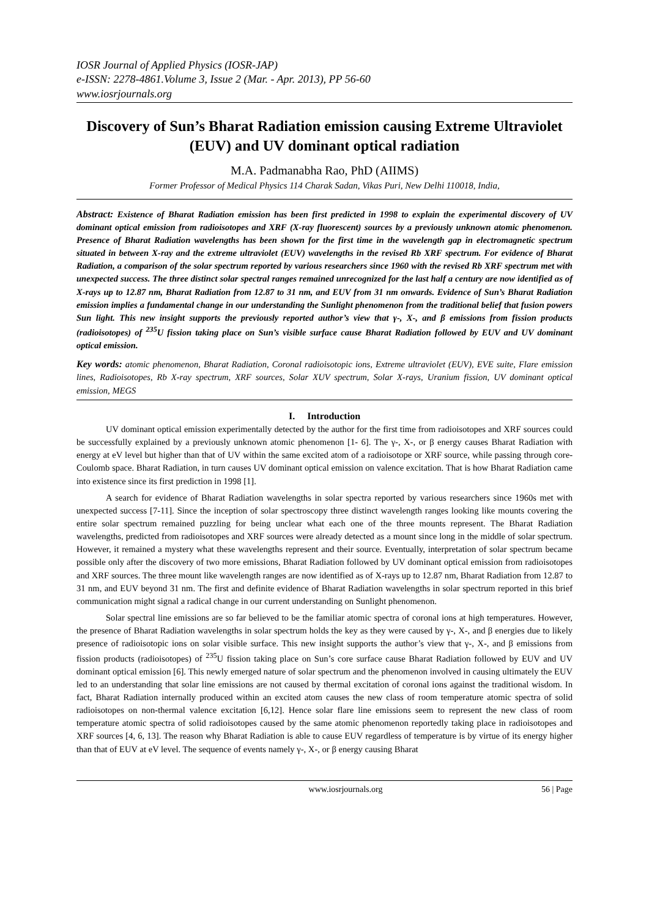IOSR Journal of Applied Physics (IOSR-JAP)
e-ISSN: 2278-4861.Volume 3, Issue 2 (Mar. - Apr. 2013), PP 56-60
www.iosrjournals.org
Discovery of Sun’s Bharat Radiation emission causing Extreme Ultraviolet (EUV) and UV dominant optical radiation
M.A. Padmanabha Rao, PhD (AIIMS)
Former Professor of Medical Physics 114 Charak Sadan, Vikas Puri, New Delhi 110018, India,
Abstract: Existence of Bharat Radiation emission has been first predicted in 1998 to explain the experimental discovery of UV dominant optical emission from radioisotopes and XRF (X-ray fluorescent) sources by a previously unknown atomic phenomenon. Presence of Bharat Radiation wavelengths has been shown for the first time in the wavelength gap in electromagnetic spectrum situated in between X-ray and the extreme ultraviolet (EUV) wavelengths in the revised Rb XRF spectrum. For evidence of Bharat Radiation, a comparison of the solar spectrum reported by various researchers since 1960 with the revised Rb XRF spectrum met with unexpected success. The three distinct solar spectral ranges remained unrecognized for the last half a century are now identified as of X-rays up to 12.87 nm, Bharat Radiation from 12.87 to 31 nm, and EUV from 31 nm onwards. Evidence of Sun’s Bharat Radiation emission implies a fundamental change in our understanding the Sunlight phenomenon from the traditional belief that fusion powers Sun light. This new insight supports the previously reported author’s view that γ-, X-, and β emissions from fission products (radioisotopes) of <sup>235</sup>U fission taking place on Sun’s visible surface cause Bharat Radiation followed by EUV and UV dominant optical emission.
Key words: atomic phenomenon, Bharat Radiation, Coronal radioisotopic ions, Extreme ultraviolet (EUV), EVE suite, Flare emission lines, Radioisotopes, Rb X-ray spectrum, XRF sources, Solar XUV spectrum, Solar X-rays, Uranium fission, UV dominant optical emission, MEGS
I. Introduction
UV dominant optical emission experimentally detected by the author for the first time from radioisotopes and XRF sources could be successfully explained by a previously unknown atomic phenomenon [1- 6]. The γ-, X-, or β energy causes Bharat Radiation with energy at eV level but higher than that of UV within the same excited atom of a radioisotope or XRF source, while passing through core-Coulomb space. Bharat Radiation, in turn causes UV dominant optical emission on valence excitation. That is how Bharat Radiation came into existence since its first prediction in 1998 [1].
A search for evidence of Bharat Radiation wavelengths in solar spectra reported by various researchers since 1960s met with unexpected success [7-11]. Since the inception of solar spectroscopy three distinct wavelength ranges looking like mounts covering the entire solar spectrum remained puzzling for being unclear what each one of the three mounts represent. The Bharat Radiation wavelengths, predicted from radioisotopes and XRF sources were already detected as a mount since long in the middle of solar spectrum. However, it remained a mystery what these wavelengths represent and their source. Eventually, interpretation of solar spectrum became possible only after the discovery of two more emissions, Bharat Radiation followed by UV dominant optical emission from radioisotopes and XRF sources. The three mount like wavelength ranges are now identified as of X-rays up to 12.87 nm, Bharat Radiation from 12.87 to 31 nm, and EUV beyond 31 nm. The first and definite evidence of Bharat Radiation wavelengths in solar spectrum reported in this brief communication might signal a radical change in our current understanding on Sunlight phenomenon.
Solar spectral line emissions are so far believed to be the familiar atomic spectra of coronal ions at high temperatures. However, the presence of Bharat Radiation wavelengths in solar spectrum holds the key as they were caused by γ-, X-, and β energies due to likely presence of radioisotopic ions on solar visible surface. This new insight supports the author’s view that γ-, X-, and β emissions from fission products (radioisotopes) of <sup>235</sup>U fission taking place on Sun’s core surface cause Bharat Radiation followed by EUV and UV dominant optical emission [6]. This newly emerged nature of solar spectrum and the phenomenon involved in causing ultimately the EUV led to an understanding that solar line emissions are not caused by thermal excitation of coronal ions against the traditional wisdom. In fact, Bharat Radiation internally produced within an excited atom causes the new class of room temperature atomic spectra of solid radioisotopes on non-thermal valence excitation [6,12]. Hence solar flare line emissions seem to represent the new class of room temperature atomic spectra of solid radioisotopes caused by the same atomic phenomenon reportedly taking place in radioisotopes and XRF sources [4, 6, 13]. The reason why Bharat Radiation is able to cause EUV regardless of temperature is by virtue of its energy higher than that of EUV at eV level. The sequence of events namely γ-, X-, or β energy causing Bharat
www.iosrjournals.org 56 | Page